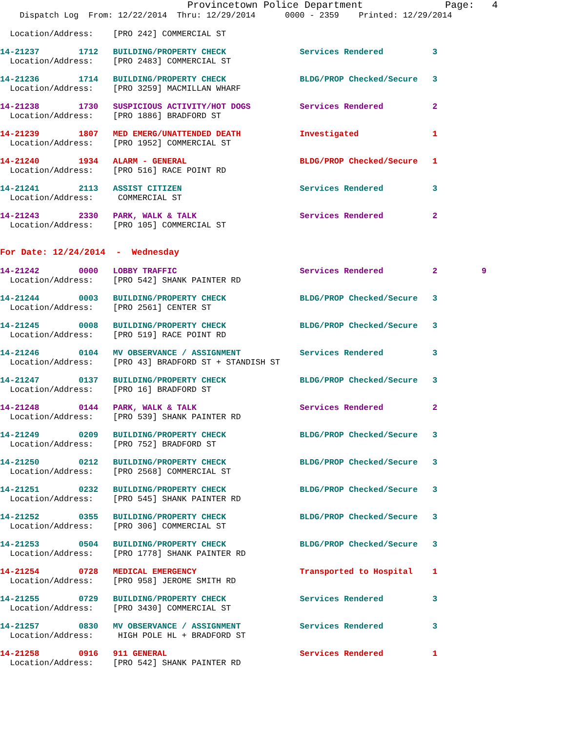Provincetown Police Department              Page:   4
    Dispatch Log  From: 12/22/2014  Thru: 12/29/2014      0000 - 2359    Printed: 12/29/2014

  Location/Address:    [PRO 242] COMMERCIAL ST
14-21237        1712   BUILDING/PROPERTY CHECK               Services Rendered          3
  Location/Address:    [PRO 2483] COMMERCIAL ST 14-21236        1714   BUILDING/PROPERTY CHECK               BLDG/PROP Checked/Secure   3
  Location/Address:    [PRO 3259] MACMILLAN WHARF 14-21238        1730   SUSPICIOUS ACTIVITY/HOT DOGS          Services Rendered          2
  Location/Address:    [PRO 1886] BRADFORD ST 14-21239        1807   MED EMERG/UNATTENDED DEATH            Investigated               1
  Location/Address:    [PRO 1952] COMMERCIAL ST 14-21240        1934   ALARM - GENERAL                       BLDG/PROP Checked/Secure   1
  Location/Address:    [PRO 516] RACE POINT RD 14-21241        2113   ASSIST CITIZEN                        Services Rendered          3
  Location/Address:     COMMERCIAL ST 14-21243        2330   PARK, WALK & TALK                     Services Rendered          2
  Location/Address:    [PRO 105] COMMERCIAL ST
For Date: 12/24/2014  -  Wednesday
14-21242        0000   LOBBY TRAFFIC                         Services Rendered          2         9
  Location/Address:    [PRO 542] SHANK PAINTER RD
14-21244        0003   BUILDING/PROPERTY CHECK               BLDG/PROP Checked/Secure   3
  Location/Address:    [PRO 2561] CENTER ST 14-21245        0008   BUILDING/PROPERTY CHECK               BLDG/PROP Checked/Secure   3
  Location/Address:    [PRO 519] RACE POINT RD 14-21246        0104   MV OBSERVANCE / ASSIGNMENT            Services Rendered          3
  Location/Address:    [PRO 43] BRADFORD ST + STANDISH ST 14-21247        0137   BUILDING/PROPERTY CHECK               BLDG/PROP Checked/Secure   3
  Location/Address:    [PRO 16] BRADFORD ST 14-21248        0144   PARK, WALK & TALK                     Services Rendered          2
  Location/Address:    [PRO 539] SHANK PAINTER RD 14-21249        0209   BUILDING/PROPERTY CHECK               BLDG/PROP Checked/Secure   3
  Location/Address:    [PRO 752] BRADFORD ST 14-21250        0212   BUILDING/PROPERTY CHECK               BLDG/PROP Checked/Secure   3
  Location/Address:    [PRO 2568] COMMERCIAL ST 14-21251        0232   BUILDING/PROPERTY CHECK               BLDG/PROP Checked/Secure   3
  Location/Address:    [PRO 545] SHANK PAINTER RD 14-21252        0355   BUILDING/PROPERTY CHECK               BLDG/PROP Checked/Secure   3
  Location/Address:    [PRO 306] COMMERCIAL ST 14-21253        0504   BUILDING/PROPERTY CHECK               BLDG/PROP Checked/Secure   3
  Location/Address:    [PRO 1778] SHANK PAINTER RD 14-21254        0728   MEDICAL EMERGENCY                     Transported to Hospital    1
  Location/Address:    [PRO 958] JEROME SMITH RD 14-21255        0729   BUILDING/PROPERTY CHECK               Services Rendered          3
  Location/Address:    [PRO 3430] COMMERCIAL ST 14-21257        0830   MV OBSERVANCE / ASSIGNMENT            Services Rendered          3
  Location/Address:     HIGH POLE HL + BRADFORD ST 14-21258        0916   911 GENERAL                           Services Rendered          1
  Location/Address:    [PRO 542] SHANK PAINTER RD